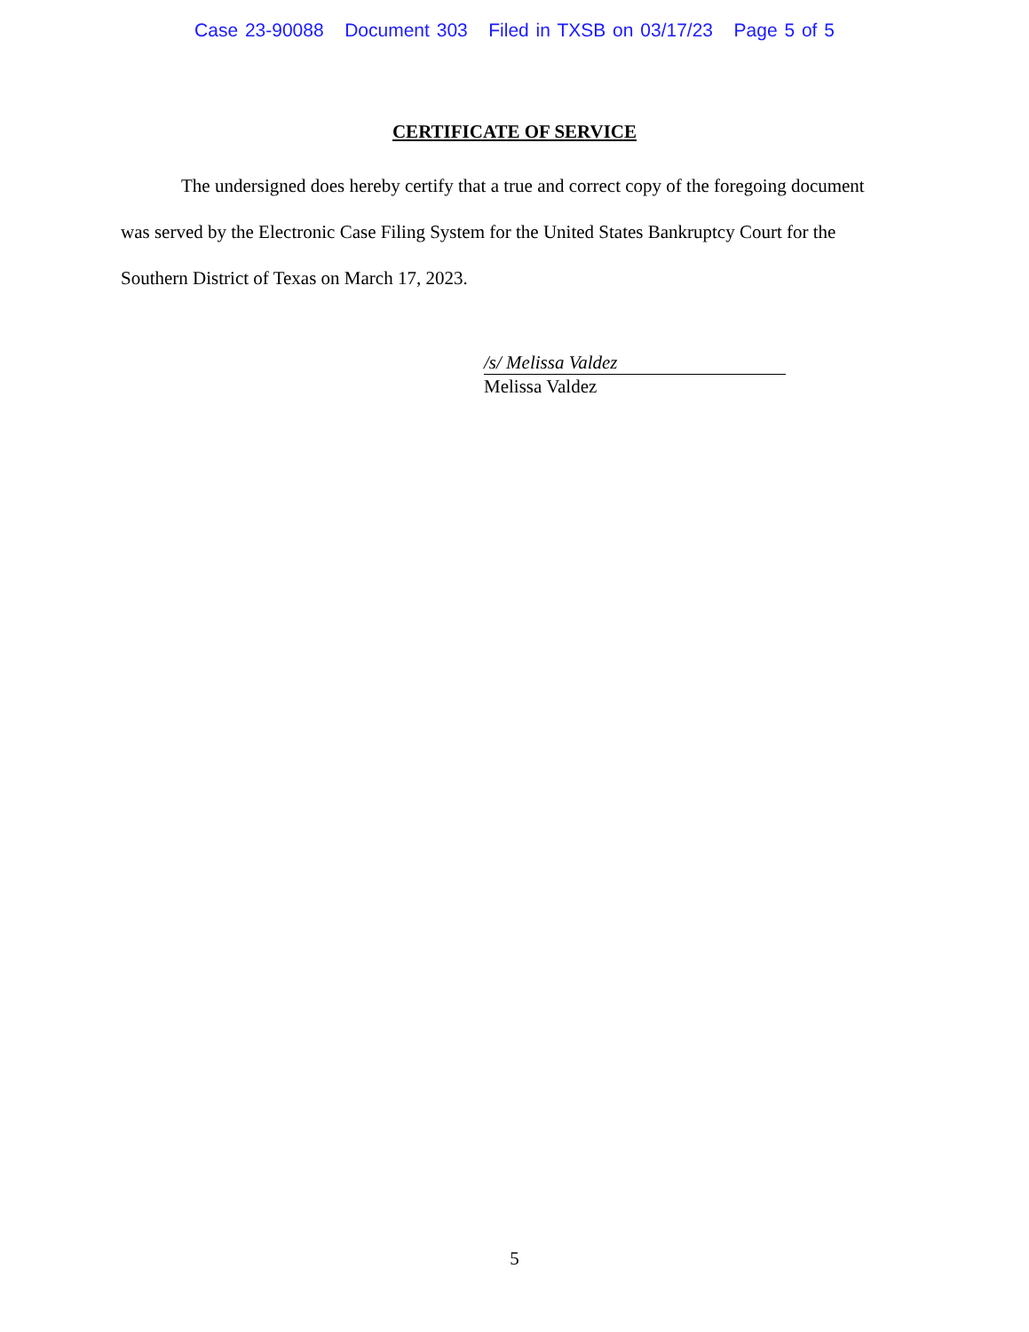Case 23-90088 Document 303 Filed in TXSB on 03/17/23 Page 5 of 5
CERTIFICATE OF SERVICE
The undersigned does hereby certify that a true and correct copy of the foregoing document was served by the Electronic Case Filing System for the United States Bankruptcy Court for the Southern District of Texas on March 17, 2023.
/s/ Melissa Valdez
Melissa Valdez
5